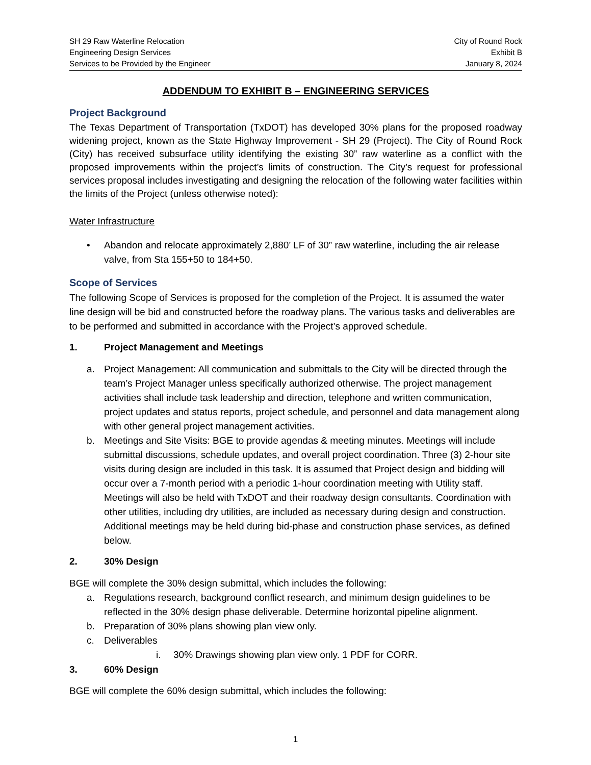SH 29 Raw Waterline Relocation
Engineering Design Services
Services to be Provided by the Engineer
City of Round Rock
Exhibit B
January 8, 2024
ADDENDUM TO EXHIBIT B – ENGINEERING SERVICES
Project Background
The Texas Department of Transportation (TxDOT) has developed 30% plans for the proposed roadway widening project, known as the State Highway Improvement - SH 29 (Project). The City of Round Rock (City) has received subsurface utility identifying the existing 30” raw waterline as a conflict with the proposed improvements within the project’s limits of construction. The City’s request for professional services proposal includes investigating and designing the relocation of the following water facilities within the limits of the Project (unless otherwise noted):
Water Infrastructure
• Abandon and relocate approximately 2,880’ LF of 30” raw waterline, including the air release valve, from Sta 155+50 to 184+50.
Scope of Services
The following Scope of Services is proposed for the completion of the Project. It is assumed the water line design will be bid and constructed before the roadway plans. The various tasks and deliverables are to be performed and submitted in accordance with the Project’s approved schedule.
1. Project Management and Meetings
a. Project Management: All communication and submittals to the City will be directed through the team’s Project Manager unless specifically authorized otherwise. The project management activities shall include task leadership and direction, telephone and written communication, project updates and status reports, project schedule, and personnel and data management along with other general project management activities.
b. Meetings and Site Visits: BGE to provide agendas & meeting minutes. Meetings will include submittal discussions, schedule updates, and overall project coordination. Three (3) 2-hour site visits during design are included in this task. It is assumed that Project design and bidding will occur over a 7-month period with a periodic 1-hour coordination meeting with Utility staff. Meetings will also be held with TxDOT and their roadway design consultants. Coordination with other utilities, including dry utilities, are included as necessary during design and construction. Additional meetings may be held during bid-phase and construction phase services, as defined below.
2. 30% Design
BGE will complete the 30% design submittal, which includes the following:
a. Regulations research, background conflict research, and minimum design guidelines to be reflected in the 30% design phase deliverable. Determine horizontal pipeline alignment.
b. Preparation of 30% plans showing plan view only.
c. Deliverables
i. 30% Drawings showing plan view only. 1 PDF for CORR.
3. 60% Design
BGE will complete the 60% design submittal, which includes the following:
1